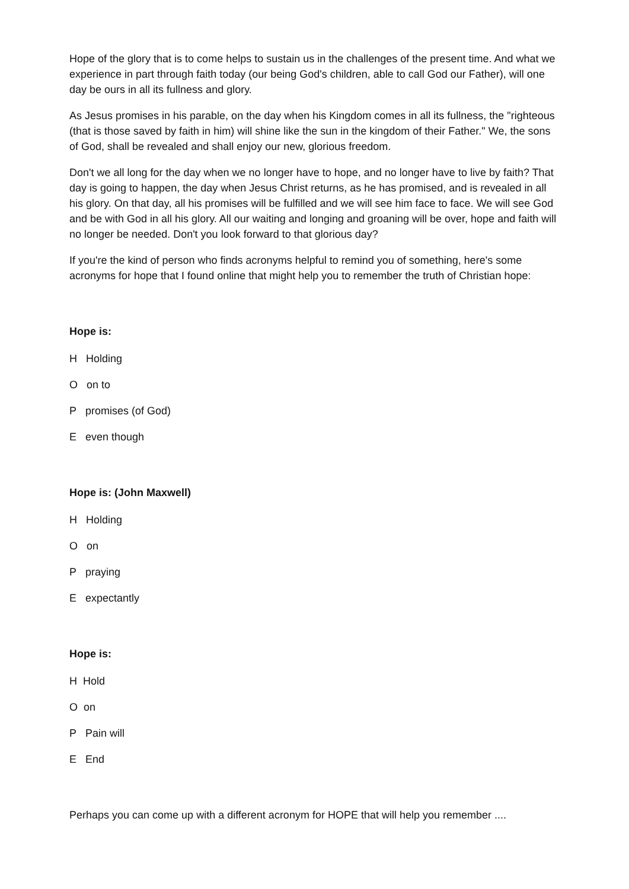Hope of the glory that is to come helps to sustain us in the challenges of the present time. And what we experience in part through faith today (our being God's children, able to call God our Father), will one day be ours in all its fullness and glory.
As Jesus promises in his parable, on the day when his Kingdom comes in all its fullness, the "righteous (that is those saved by faith in him) will shine like the sun in the kingdom of their Father." We, the sons of God, shall be revealed and shall enjoy our new, glorious freedom.
Don't we all long for the day when we no longer have to hope, and no longer have to live by faith? That day is going to happen, the day when Jesus Christ returns, as he has promised, and is revealed in all his glory. On that day, all his promises will be fulfilled and we will see him face to face. We will see God and be with God in all his glory. All our waiting and longing and groaning will be over, hope and faith will no longer be needed. Don't you look forward to that glorious day?
If you're the kind of person who finds acronyms helpful to remind you of something, here's some acronyms for hope that I found online that might help you to remember the truth of Christian hope:
Hope is:
H Holding
O on to
P promises (of God)
E even though
Hope is: (John Maxwell)
H Holding
O on
P praying
E expectantly
Hope is:
H Hold
O on
P Pain will
E End
Perhaps you can come up with a different acronym for HOPE that will help you remember ....